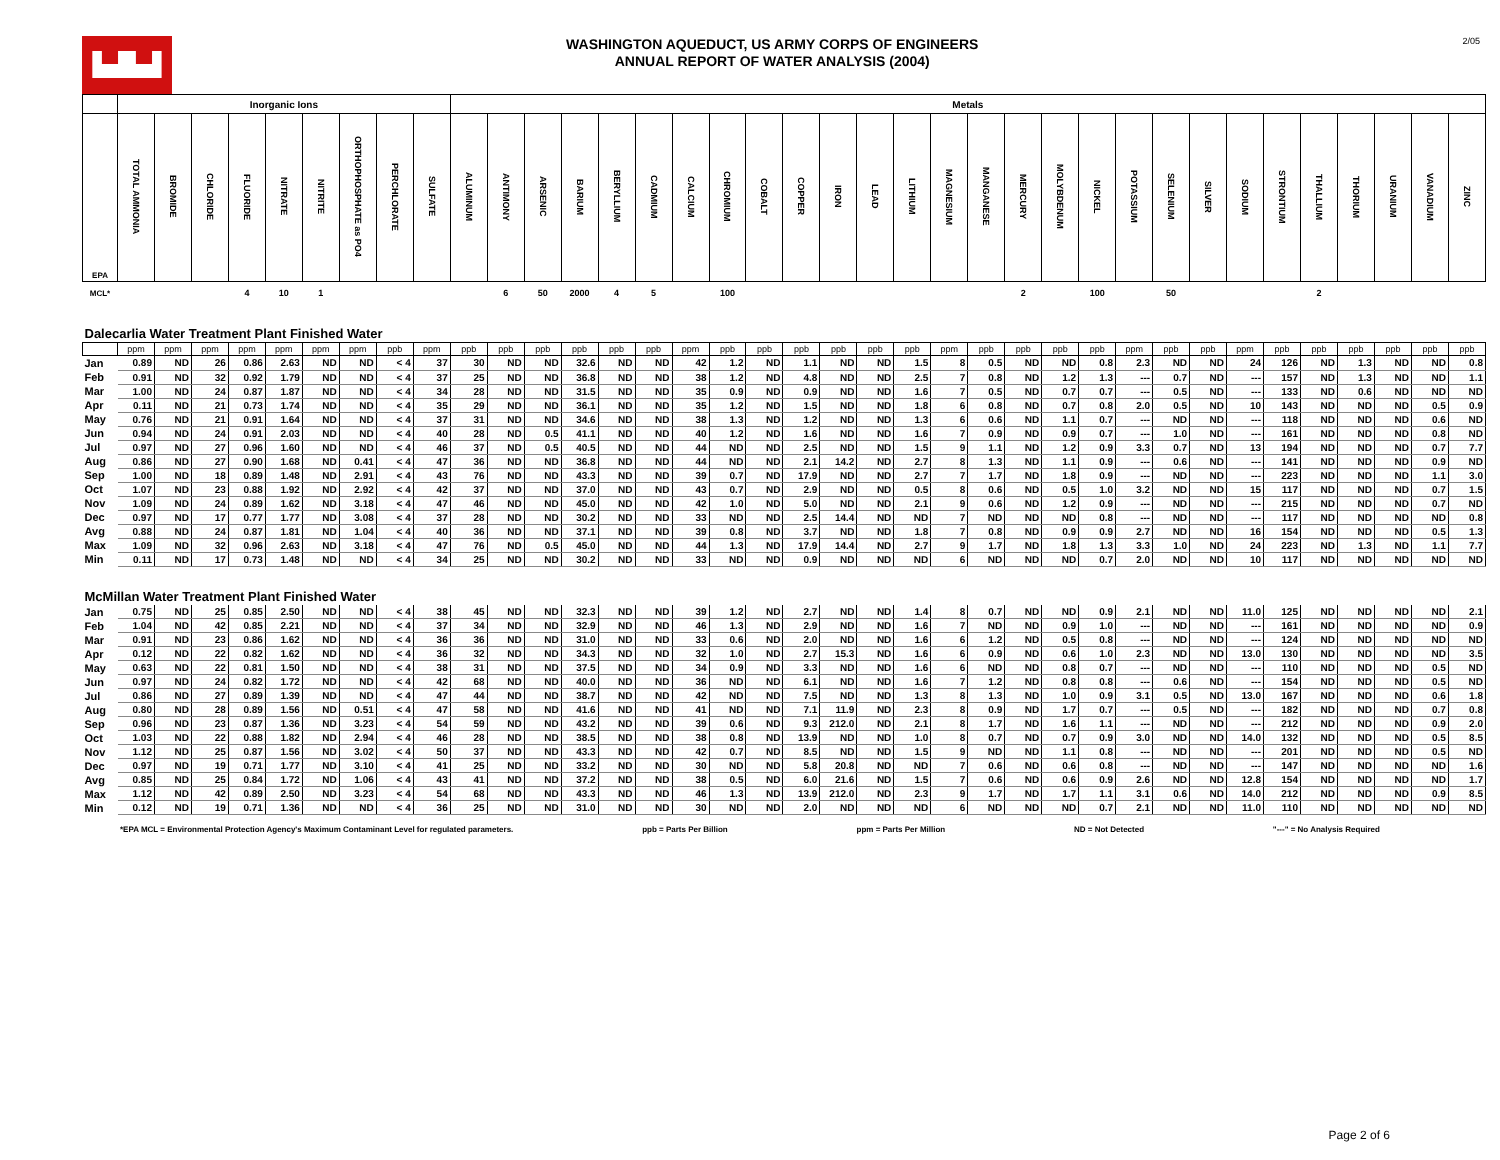▙▟▙▟
WASHINGTON AQUEDUCT, US ARMY CORPS OF ENGINEERS
ANNUAL REPORT OF WATER ANALYSIS (2004)
2/05
| | Inorganic Ions | | | | | | | | | Metals | | | | | | | | | | | | | | | | | | | | | | | | | | | |
| --- | --- | --- | --- | --- | --- | --- | --- | --- | --- | --- | --- | --- | --- | --- | --- | --- | --- | --- | --- | --- | --- | --- | --- | --- | --- | --- | --- | --- | --- | --- | --- | --- | --- | --- | --- | --- | --- |
| EPA | TOTAL AMMONIA | BROMIDE | CHLORIDE | FLUORIDE | NITRATE | NITRITE | ORTHOPHOSPHATE as PO4 | PERCHLORATE | SULFATE | ALUMINUM | ANTIMONY | ARSENIC | BARIUM | BERYLLIUM | CADMIUM | CALCIUM | CHROMIUM | COBALT | COPPER | IRON | LEAD | LITHIUM | MAGNESIUM | MANGANESE | MERCURY | MOLYBDENUM | NICKEL | POTASSIUM | SELENIUM | SILVER | SODIUM | STRONTIUM | THALLIUM | THORIUM | URANIUM | VANADIUM | ZINC |
| MCL* | | | | 4 | 10 | 1 | | | | | 6 | 50 | 2000 | 4 | 5 | | 100 | | | | | | | | 2 | | 100 | | 50 | | | | 2 | | | | |
| Dalecarlia Water Treatment Plant Finished Water | | | | | | | | | | | | | | | | | | | | | | | | | | | | | | | | | | | | | |
| | ppm | ppm | ppm | ppm | ppm | ppm | ppm | ppb | ppm | ppb | ppb | ppb | ppb | ppb | ppb | ppm | ppb | ppb | ppb | ppb | ppb | ppb | ppm | ppb | ppb | ppb | ppb | ppm | ppb | ppb | ppm | ppb | ppb | ppb | ppb | ppb | ppb |
| Jan | 0.89 | ND | 26 | 0.86 | 2.63 | ND | ND | < 4 | 37 | 30 | ND | ND | 32.6 | ND | ND | 42 | 1.2 | ND | 1.1 | ND | ND | 1.5 | 8 | 0.5 | ND | ND | 0.8 | 2.3 | ND | ND | 24 | 126 | ND | 1.3 | ND | ND | 0.8 |
| Feb | 0.91 | ND | 32 | 0.92 | 1.79 | ND | ND | < 4 | 37 | 25 | ND | ND | 36.8 | ND | ND | 38 | 1.2 | ND | 4.8 | ND | ND | 2.5 | 7 | 0.8 | ND | 1.2 | 1.3 | --- | 0.7 | ND | --- | 157 | ND | 1.3 | ND | ND | 1.1 |
| Mar | 1.00 | ND | 24 | 0.87 | 1.87 | ND | ND | < 4 | 34 | 28 | ND | ND | 31.5 | ND | ND | 35 | 0.9 | ND | 0.9 | ND | ND | 1.6 | 7 | 0.5 | ND | 0.7 | 0.7 | --- | 0.5 | ND | --- | 133 | ND | 0.6 | ND | ND | ND |
| Apr | 0.11 | ND | 21 | 0.73 | 1.74 | ND | ND | < 4 | 35 | 29 | ND | ND | 36.1 | ND | ND | 35 | 1.2 | ND | 1.5 | ND | ND | 1.8 | 6 | 0.8 | ND | 0.7 | 0.8 | 2.0 | 0.5 | ND | 10 | 143 | ND | ND | ND | 0.5 | 0.9 |
| May | 0.76 | ND | 21 | 0.91 | 1.64 | ND | ND | < 4 | 37 | 31 | ND | ND | 34.6 | ND | ND | 38 | 1.3 | ND | 1.2 | ND | ND | 1.3 | 6 | 0.6 | ND | 1.1 | 0.7 | --- | ND | ND | --- | 118 | ND | ND | ND | 0.6 | ND |
| Jun | 0.94 | ND | 24 | 0.91 | 2.03 | ND | ND | < 4 | 40 | 28 | ND | 0.5 | 41.1 | ND | ND | 40 | 1.2 | ND | 1.6 | ND | ND | 1.6 | 7 | 0.9 | ND | 0.9 | 0.7 | --- | 1.0 | ND | --- | 161 | ND | ND | ND | 0.8 | ND |
| Jul | 0.97 | ND | 27 | 0.96 | 1.60 | ND | ND | < 4 | 46 | 37 | ND | 0.5 | 40.5 | ND | ND | 44 | ND | ND | 2.5 | ND | ND | 1.5 | 9 | 1.1 | ND | 1.2 | 0.9 | 3.3 | 0.7 | ND | 13 | 194 | ND | ND | ND | 0.7 | 7.7 |
| Aug | 0.86 | ND | 27 | 0.90 | 1.68 | ND | 0.41 | < 4 | 47 | 36 | ND | ND | 36.8 | ND | ND | 44 | ND | ND | 2.1 | 14.2 | ND | 2.7 | 8 | 1.3 | ND | 1.1 | 0.9 | --- | 0.6 | ND | --- | 141 | ND | ND | ND | 0.9 | ND |
| Sep | 1.00 | ND | 18 | 0.89 | 1.48 | ND | 2.91 | < 4 | 43 | 76 | ND | ND | 43.3 | ND | ND | 39 | 0.7 | ND | 17.9 | ND | ND | 2.7 | 7 | 1.7 | ND | 1.8 | 0.9 | --- | ND | ND | --- | 223 | ND | ND | ND | 1.1 | 3.0 |
| Oct | 1.07 | ND | 23 | 0.88 | 1.92 | ND | 2.92 | < 4 | 42 | 37 | ND | ND | 37.0 | ND | ND | 43 | 0.7 | ND | 2.9 | ND | ND | 0.5 | 8 | 0.6 | ND | 0.5 | 1.0 | 3.2 | ND | ND | 15 | 117 | ND | ND | ND | 0.7 | 1.5 |
| Nov | 1.09 | ND | 24 | 0.89 | 1.62 | ND | 3.18 | < 4 | 47 | 46 | ND | ND | 45.0 | ND | ND | 42 | 1.0 | ND | 5.0 | ND | ND | 2.1 | 9 | 0.6 | ND | 1.2 | 0.9 | --- | ND | ND | --- | 215 | ND | ND | ND | 0.7 | ND |
| Dec | 0.97 | ND | 17 | 0.77 | 1.77 | ND | 3.08 | < 4 | 37 | 28 | ND | ND | 30.2 | ND | ND | 33 | ND | ND | 2.5 | 14.4 | ND | ND | 7 | ND | ND | ND | 0.8 | --- | ND | ND | --- | 117 | ND | ND | ND | ND | 0.8 |
| Avg | 0.88 | ND | 24 | 0.87 | 1.81 | ND | 1.04 | < 4 | 40 | 36 | ND | ND | 37.1 | ND | ND | 39 | 0.8 | ND | 3.7 | ND | ND | 1.8 | 7 | 0.8 | ND | 0.9 | 0.9 | 2.7 | ND | ND | 16 | 154 | ND | ND | ND | 0.5 | 1.3 |
| Max | 1.09 | ND | 32 | 0.96 | 2.63 | ND | 3.18 | < 4 | 47 | 76 | ND | 0.5 | 45.0 | ND | ND | 44 | 1.3 | ND | 17.9 | 14.4 | ND | 2.7 | 9 | 1.7 | ND | 1.8 | 1.3 | 3.3 | 1.0 | ND | 24 | 223 | ND | 1.3 | ND | 1.1 | 7.7 |
| Min | 0.11 | ND | 17 | 0.73 | 1.48 | ND | ND | < 4 | 34 | 25 | ND | ND | 30.2 | ND | ND | 33 | ND | ND | 0.9 | ND | ND | ND | 6 | ND | ND | ND | 0.7 | 2.0 | ND | ND | 10 | 117 | ND | ND | ND | ND | ND |
| McMillan Water Treatment Plant Finished Water | | | | | | | | | | | | | | | | | | | | | | | | | | | | | | | | | | | | | |
| Jan | 0.75 | ND | 25 | 0.85 | 2.50 | ND | ND | < 4 | 38 | 45 | ND | ND | 32.3 | ND | ND | 39 | 1.2 | ND | 2.7 | ND | ND | 1.4 | 8 | 0.7 | ND | ND | 0.9 | 2.1 | ND | ND | 11.0 | 125 | ND | ND | ND | ND | 2.1 |
| Feb | 1.04 | ND | 42 | 0.85 | 2.21 | ND | ND | < 4 | 37 | 34 | ND | ND | 32.9 | ND | ND | 46 | 1.3 | ND | 2.9 | ND | ND | 1.6 | 7 | ND | ND | 0.9 | 1.0 | --- | ND | ND | --- | 161 | ND | ND | ND | ND | 0.9 |
| Mar | 0.91 | ND | 23 | 0.86 | 1.62 | ND | ND | < 4 | 36 | 36 | ND | ND | 31.0 | ND | ND | 33 | 0.6 | ND | 2.0 | ND | ND | 1.6 | 6 | 1.2 | ND | 0.5 | 0.8 | --- | ND | ND | --- | 124 | ND | ND | ND | ND | ND |
| Apr | 0.12 | ND | 22 | 0.82 | 1.62 | ND | ND | < 4 | 36 | 32 | ND | ND | 34.3 | ND | ND | 32 | 1.0 | ND | 2.7 | 15.3 | ND | 1.6 | 6 | 0.9 | ND | 0.6 | 1.0 | 2.3 | ND | ND | 13.0 | 130 | ND | ND | ND | ND | 3.5 |
| May | 0.63 | ND | 22 | 0.81 | 1.50 | ND | ND | < 4 | 38 | 31 | ND | ND | 37.5 | ND | ND | 34 | 0.9 | ND | 3.3 | ND | ND | 1.6 | 6 | ND | ND | 0.8 | 0.7 | --- | ND | ND | --- | 110 | ND | ND | ND | 0.5 | ND |
| Jun | 0.97 | ND | 24 | 0.82 | 1.72 | ND | ND | < 4 | 42 | 68 | ND | ND | 40.0 | ND | ND | 36 | ND | ND | 6.1 | ND | ND | 1.6 | 7 | 1.2 | ND | 0.8 | 0.8 | --- | 0.6 | ND | --- | 154 | ND | ND | ND | 0.5 | ND |
| Jul | 0.86 | ND | 27 | 0.89 | 1.39 | ND | ND | < 4 | 47 | 44 | ND | ND | 38.7 | ND | ND | 42 | ND | ND | 7.5 | ND | ND | 1.3 | 8 | 1.3 | ND | 1.0 | 0.9 | 3.1 | 0.5 | ND | 13.0 | 167 | ND | ND | ND | 0.6 | 1.8 |
| Aug | 0.80 | ND | 28 | 0.89 | 1.56 | ND | 0.51 | < 4 | 47 | 58 | ND | ND | 41.6 | ND | ND | 41 | ND | ND | 7.1 | 11.9 | ND | 2.3 | 8 | 0.9 | ND | 1.7 | 0.7 | --- | 0.5 | ND | --- | 182 | ND | ND | ND | 0.7 | 0.8 |
| Sep | 0.96 | ND | 23 | 0.87 | 1.36 | ND | 3.23 | < 4 | 54 | 59 | ND | ND | 43.2 | ND | ND | 39 | 0.6 | ND | 9.3 | 212.0 | ND | 2.1 | 8 | 1.7 | ND | 1.6 | 1.1 | --- | ND | ND | --- | 212 | ND | ND | ND | 0.9 | 2.0 |
| Oct | 1.03 | ND | 22 | 0.88 | 1.82 | ND | 2.94 | < 4 | 46 | 28 | ND | ND | 38.5 | ND | ND | 38 | 0.8 | ND | 13.9 | ND | ND | 1.0 | 8 | 0.7 | ND | 0.7 | 0.9 | 3.0 | ND | ND | 14.0 | 132 | ND | ND | ND | 0.5 | 8.5 |
| Nov | 1.12 | ND | 25 | 0.87 | 1.56 | ND | 3.02 | < 4 | 50 | 37 | ND | ND | 43.3 | ND | ND | 42 | 0.7 | ND | 8.5 | ND | ND | 1.5 | 9 | ND | ND | 1.1 | 0.8 | --- | ND | ND | --- | 201 | ND | ND | ND | 0.5 | ND |
| Dec | 0.97 | ND | 19 | 0.71 | 1.77 | ND | 3.10 | < 4 | 41 | 25 | ND | ND | 33.2 | ND | ND | 30 | ND | ND | 5.8 | 20.8 | ND | ND | 7 | 0.6 | ND | 0.6 | 0.8 | --- | ND | ND | --- | 147 | ND | ND | ND | ND | 1.6 |
| Avg | 0.85 | ND | 25 | 0.84 | 1.72 | ND | 1.06 | < 4 | 43 | 41 | ND | ND | 37.2 | ND | ND | 38 | 0.5 | ND | 6.0 | 21.6 | ND | 1.5 | 7 | 0.6 | ND | 0.6 | 0.9 | 2.6 | ND | ND | 12.8 | 154 | ND | ND | ND | ND | 1.7 |
| Max | 1.12 | ND | 42 | 0.89 | 2.50 | ND | 3.23 | < 4 | 54 | 68 | ND | ND | 43.3 | ND | ND | 46 | 1.3 | ND | 13.9 | 212.0 | ND | 2.3 | 9 | 1.7 | ND | 1.7 | 1.1 | 3.1 | 0.6 | ND | 14.0 | 212 | ND | ND | ND | 0.9 | 8.5 |
| Min | 0.12 | ND | 19 | 0.71 | 1.36 | ND | ND | < 4 | 36 | 25 | ND | ND | 31.0 | ND | ND | 30 | ND | ND | 2.0 | ND | ND | ND | 6 | ND | ND | ND | 0.7 | 2.1 | ND | ND | 11.0 | 110 | ND | ND | ND | ND | ND |
*EPA MCL = Environmental Protection Agency's Maximum Contaminant Level for regulated parameters. ppb = Parts Per Billion ppm = Parts Per Million ND = Not Detected "---" = No Analysis Required
Page 2 of 6